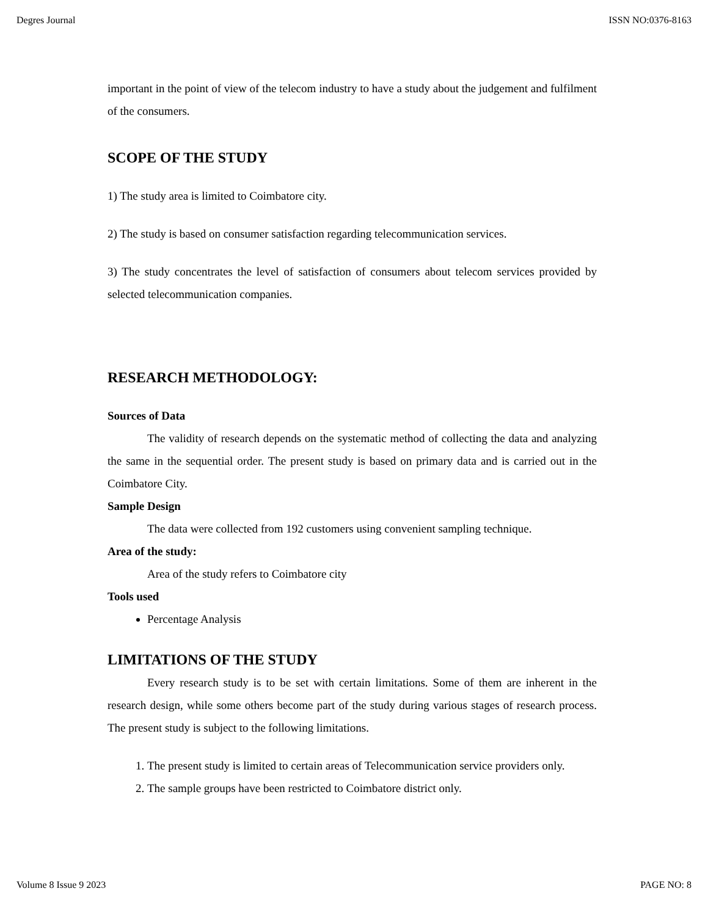Degres Journal ISSN NO:0376-8163
important in the point of view of the telecom industry to have a study about the judgement and fulfilment of the consumers.
SCOPE OF THE STUDY
1) The study area is limited to Coimbatore city.
2) The study is based on consumer satisfaction regarding telecommunication services.
3) The study concentrates the level of satisfaction of consumers about telecom services provided by selected telecommunication companies.
RESEARCH METHODOLOGY:
Sources of Data
The validity of research depends on the systematic method of collecting the data and analyzing the same in the sequential order. The present study is based on primary data and is carried out in the Coimbatore City.
Sample Design
The data were collected from 192 customers using convenient sampling technique.
Area of the study:
Area of the study refers to Coimbatore city
Tools used
Percentage Analysis
LIMITATIONS OF THE STUDY
Every research study is to be set with certain limitations. Some of them are inherent in the research design, while some others become part of the study during various stages of research process. The present study is subject to the following limitations.
1. The present study is limited to certain areas of Telecommunication service providers only.
2. The sample groups have been restricted to Coimbatore district only.
Volume 8 Issue 9 2023 PAGE NO: 8